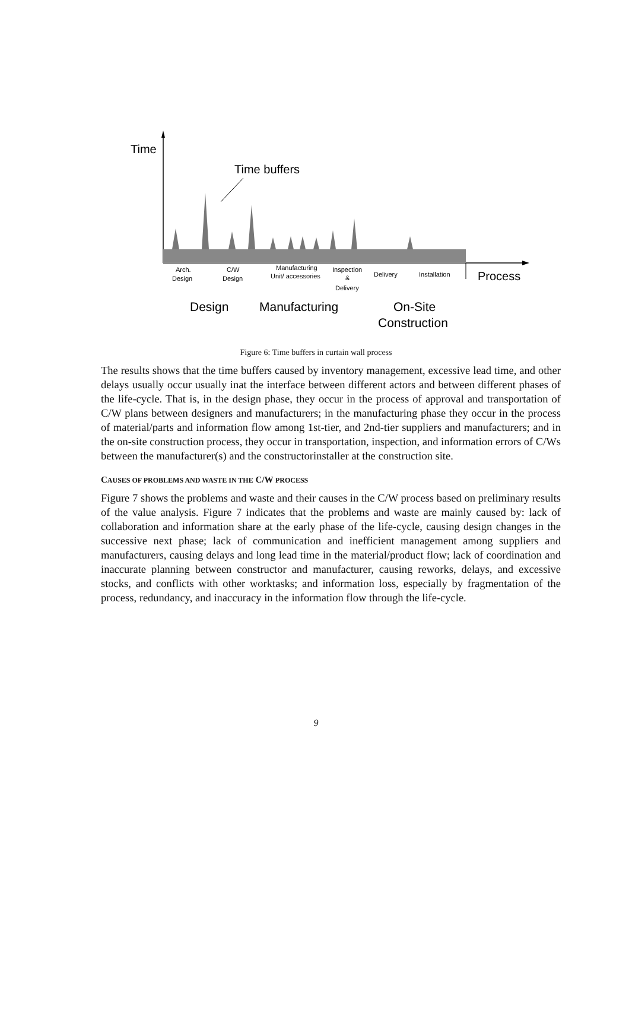Time
Time buffers
Arch.
Design
C/W
Design
Manufacturing
Unit/ accessories
Inspection
&
Delivery
Delivery
Installation
Process
Design
Manufacturing
On-Site
Construction
Figure 6: Time buffers in curtain wall process
The results shows that the time buffers caused by inventory management, excessive lead time, and other delays usually occur usually inat the interface between different actors and between different phases of the life-cycle. That is, in the design phase, they occur in the process of approval and transportation of C/W plans between designers and manufacturers; in the manufacturing phase they occur in the process of material/parts and information flow among 1st-tier, and 2nd-tier suppliers and manufacturers; and in the on-site construction process, they occur in transportation, inspection, and information errors of C/Ws between the manufacturer(s) and the constructorinstaller at the construction site.
CAUSES OF PROBLEMS AND WASTE IN THE C/W PROCESS
Figure 7 shows the problems and waste and their causes in the C/W process based on preliminary results of the value analysis. Figure 7 indicates that the problems and waste are mainly caused by: lack of collaboration and information share at the early phase of the life-cycle, causing design changes in the successive next phase; lack of communication and inefficient management among suppliers and manufacturers, causing delays and long lead time in the material/product flow; lack of coordination and inaccurate planning between constructor and manufacturer, causing reworks, delays, and excessive stocks, and conflicts with other worktasks; and information loss, especially by fragmentation of the process, redundancy, and inaccuracy in the information flow through the life-cycle.
9